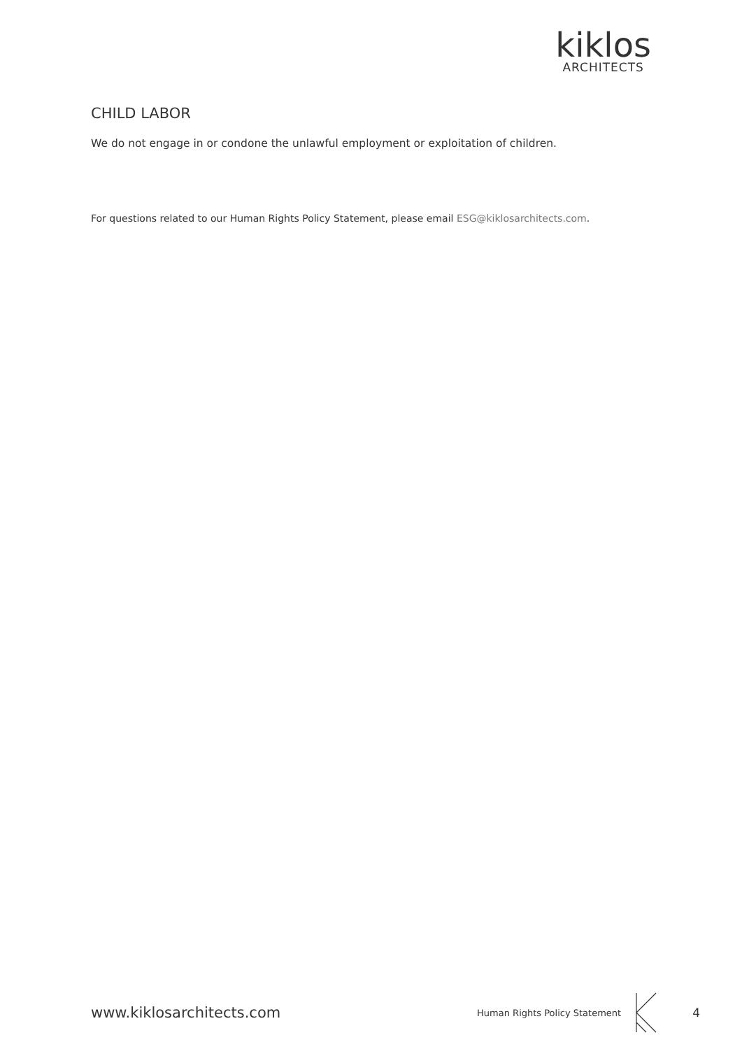kiklos
ARCHITECTS
CHILD LABOR
We do not engage in or condone the unlawful employment or exploitation of children.
For questions related to our Human Rights Policy Statement, please email ESG@kiklosarchitects.com.
www.kiklosarchitects.com
Human Rights Policy Statement
4